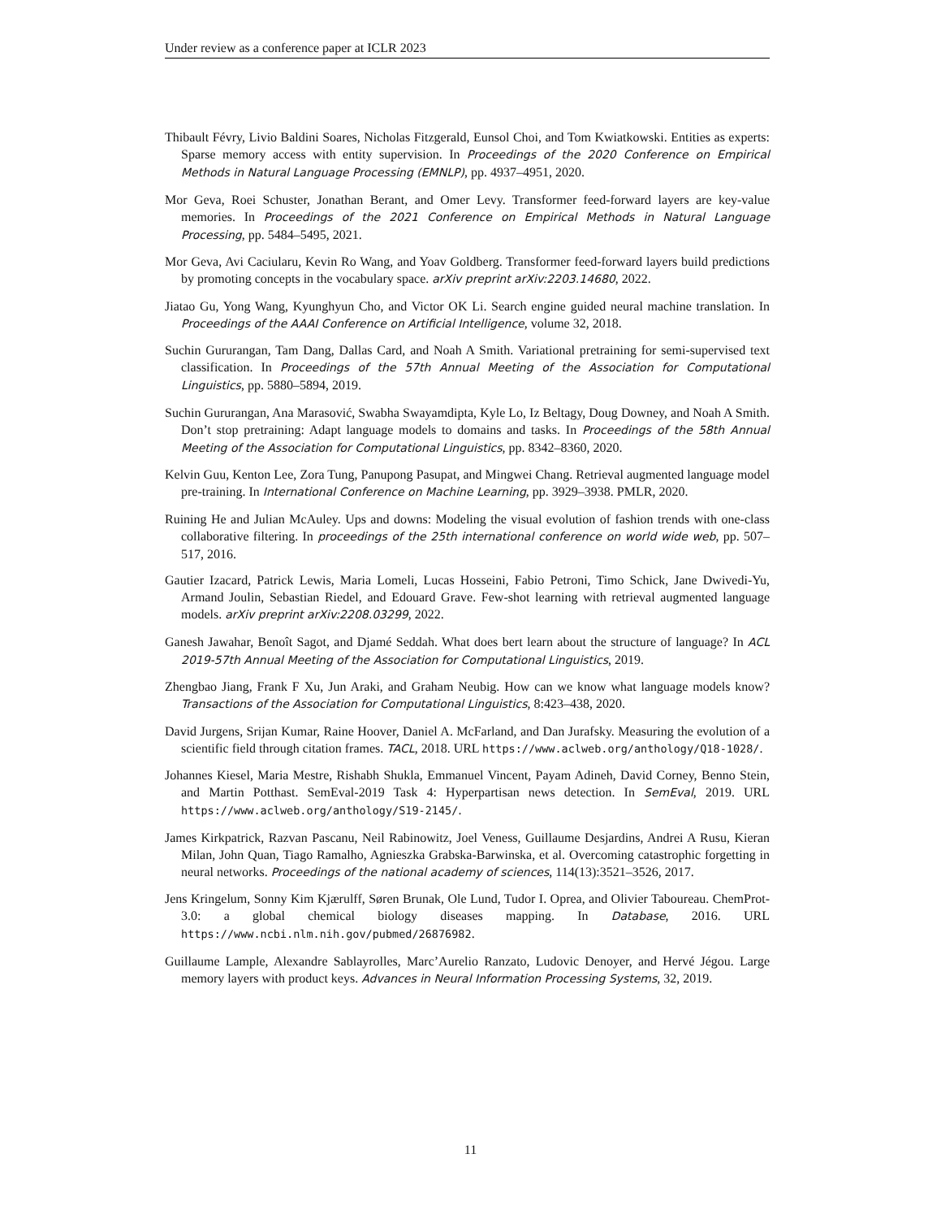Under review as a conference paper at ICLR 2023
Thibault Févry, Livio Baldini Soares, Nicholas Fitzgerald, Eunsol Choi, and Tom Kwiatkowski. Entities as experts: Sparse memory access with entity supervision. In Proceedings of the 2020 Conference on Empirical Methods in Natural Language Processing (EMNLP), pp. 4937–4951, 2020.
Mor Geva, Roei Schuster, Jonathan Berant, and Omer Levy. Transformer feed-forward layers are key-value memories. In Proceedings of the 2021 Conference on Empirical Methods in Natural Language Processing, pp. 5484–5495, 2021.
Mor Geva, Avi Caciularu, Kevin Ro Wang, and Yoav Goldberg. Transformer feed-forward layers build predictions by promoting concepts in the vocabulary space. arXiv preprint arXiv:2203.14680, 2022.
Jiatao Gu, Yong Wang, Kyunghyun Cho, and Victor OK Li. Search engine guided neural machine translation. In Proceedings of the AAAI Conference on Artificial Intelligence, volume 32, 2018.
Suchin Gururangan, Tam Dang, Dallas Card, and Noah A Smith. Variational pretraining for semi-supervised text classification. In Proceedings of the 57th Annual Meeting of the Association for Computational Linguistics, pp. 5880–5894, 2019.
Suchin Gururangan, Ana Marasović, Swabha Swayamdipta, Kyle Lo, Iz Beltagy, Doug Downey, and Noah A Smith. Don’t stop pretraining: Adapt language models to domains and tasks. In Proceedings of the 58th Annual Meeting of the Association for Computational Linguistics, pp. 8342–8360, 2020.
Kelvin Guu, Kenton Lee, Zora Tung, Panupong Pasupat, and Mingwei Chang. Retrieval augmented language model pre-training. In International Conference on Machine Learning, pp. 3929–3938. PMLR, 2020.
Ruining He and Julian McAuley. Ups and downs: Modeling the visual evolution of fashion trends with one-class collaborative filtering. In proceedings of the 25th international conference on world wide web, pp. 507–517, 2016.
Gautier Izacard, Patrick Lewis, Maria Lomeli, Lucas Hosseini, Fabio Petroni, Timo Schick, Jane Dwivedi-Yu, Armand Joulin, Sebastian Riedel, and Edouard Grave. Few-shot learning with retrieval augmented language models. arXiv preprint arXiv:2208.03299, 2022.
Ganesh Jawahar, Benoît Sagot, and Djamé Seddah. What does bert learn about the structure of language? In ACL 2019-57th Annual Meeting of the Association for Computational Linguistics, 2019.
Zhengbao Jiang, Frank F Xu, Jun Araki, and Graham Neubig. How can we know what language models know? Transactions of the Association for Computational Linguistics, 8:423–438, 2020.
David Jurgens, Srijan Kumar, Raine Hoover, Daniel A. McFarland, and Dan Jurafsky. Measuring the evolution of a scientific field through citation frames. TACL, 2018. URL https://www.aclweb.org/anthology/Q18-1028/.
Johannes Kiesel, Maria Mestre, Rishabh Shukla, Emmanuel Vincent, Payam Adineh, David Corney, Benno Stein, and Martin Potthast. SemEval-2019 Task 4: Hyperpartisan news detection. In SemEval, 2019. URL https://www.aclweb.org/anthology/S19-2145/.
James Kirkpatrick, Razvan Pascanu, Neil Rabinowitz, Joel Veness, Guillaume Desjardins, Andrei A Rusu, Kieran Milan, John Quan, Tiago Ramalho, Agnieszka Grabska-Barwinska, et al. Overcoming catastrophic forgetting in neural networks. Proceedings of the national academy of sciences, 114(13):3521–3526, 2017.
Jens Kringelum, Sonny Kim Kjærulff, Søren Brunak, Ole Lund, Tudor I. Oprea, and Olivier Taboureau. ChemProt-3.0: a global chemical biology diseases mapping. In Database, 2016. URL https://www.ncbi.nlm.nih.gov/pubmed/26876982.
Guillaume Lample, Alexandre Sablayrolles, Marc’Aurelio Ranzato, Ludovic Denoyer, and Hervé Jégou. Large memory layers with product keys. Advances in Neural Information Processing Systems, 32, 2019.
11